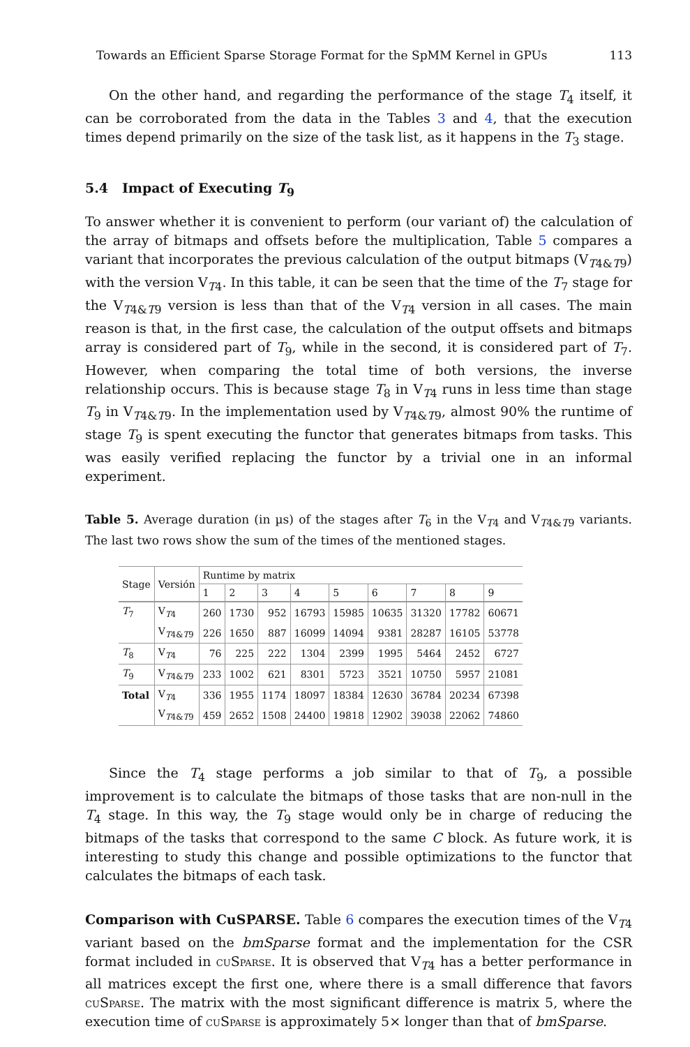Towards an Efficient Sparse Storage Format for the SpMM Kernel in GPUs 113
On the other hand, and regarding the performance of the stage T<sub>4</sub> itself, it can be corroborated from the data in the Tables 3 and 4, that the execution times depend primarily on the size of the task list, as it happens in the T<sub>3</sub> stage.
5.4 Impact of Executing T<sub>9</sub>
To answer whether it is convenient to perform (our variant of) the calculation of the array of bitmaps and offsets before the multiplication, Table 5 compares a variant that incorporates the previous calculation of the output bitmaps (V<sub>T4&T9</sub>) with the version V<sub>T4</sub>. In this table, it can be seen that the time of the T<sub>7</sub> stage for the V<sub>T4&T9</sub> version is less than that of the V<sub>T4</sub> version in all cases. The main reason is that, in the first case, the calculation of the output offsets and bitmaps array is considered part of T<sub>9</sub>, while in the second, it is considered part of T<sub>7</sub>. However, when comparing the total time of both versions, the inverse relationship occurs. This is because stage T<sub>8</sub> in V<sub>T4</sub> runs in less time than stage T<sub>9</sub> in V<sub>T4&T9</sub>. In the implementation used by V<sub>T4&T9</sub>, almost 90% the runtime of stage T<sub>9</sub> is spent executing the functor that generates bitmaps from tasks. This was easily verified replacing the functor by a trivial one in an informal experiment.
Table 5. Average duration (in µs) of the stages after T<sub>6</sub> in the V<sub>T4</sub> and V<sub>T4&T9</sub> variants. The last two rows show the sum of the times of the mentioned stages.
| Stage | Versión | Runtime by matrix | | | | | | | | |
| --- | --- | --- | --- | --- | --- | --- | --- | --- | --- | --- |
| | | 1 | 2 | 3 | 4 | 5 | 6 | 7 | 8 | 9 |
| T<sub>7</sub> | V<sub>T4</sub> | 260 | 1730 | 952 | 16793 | 15985 | 10635 | 31320 | 17782 | 60671 |
| | V<sub>T4&T9</sub> | 226 | 1650 | 887 | 16099 | 14094 | 9381 | 28287 | 16105 | 53778 |
| T<sub>8</sub> | V<sub>T4</sub> | 76 | 225 | 222 | 1304 | 2399 | 1995 | 5464 | 2452 | 6727 |
| T<sub>9</sub> | V<sub>T4&T9</sub> | 233 | 1002 | 621 | 8301 | 5723 | 3521 | 10750 | 5957 | 21081 |
| Total | V<sub>T4</sub> | 336 | 1955 | 1174 | 18097 | 18384 | 12630 | 36784 | 20234 | 67398 |
| | V<sub>T4&T9</sub> | 459 | 2652 | 1508 | 24400 | 19818 | 12902 | 39038 | 22062 | 74860 |
Since the T<sub>4</sub> stage performs a job similar to that of T<sub>9</sub>, a possible improvement is to calculate the bitmaps of those tasks that are non-null in the T<sub>4</sub> stage. In this way, the T<sub>9</sub> stage would only be in charge of reducing the bitmaps of the tasks that correspond to the same C block. As future work, it is interesting to study this change and possible optimizations to the functor that calculates the bitmaps of each task.
Comparison with CuSPARSE. Table 6 compares the execution times of the V<sub>T4</sub> variant based on the bmSparse format and the implementation for the CSR format included in cuSparse. It is observed that V<sub>T4</sub> has a better performance in all matrices except the first one, where there is a small difference that favors cuSparse. The matrix with the most significant difference is matrix 5, where the execution time of cuSparse is approximately 5× longer than that of bmSparse.